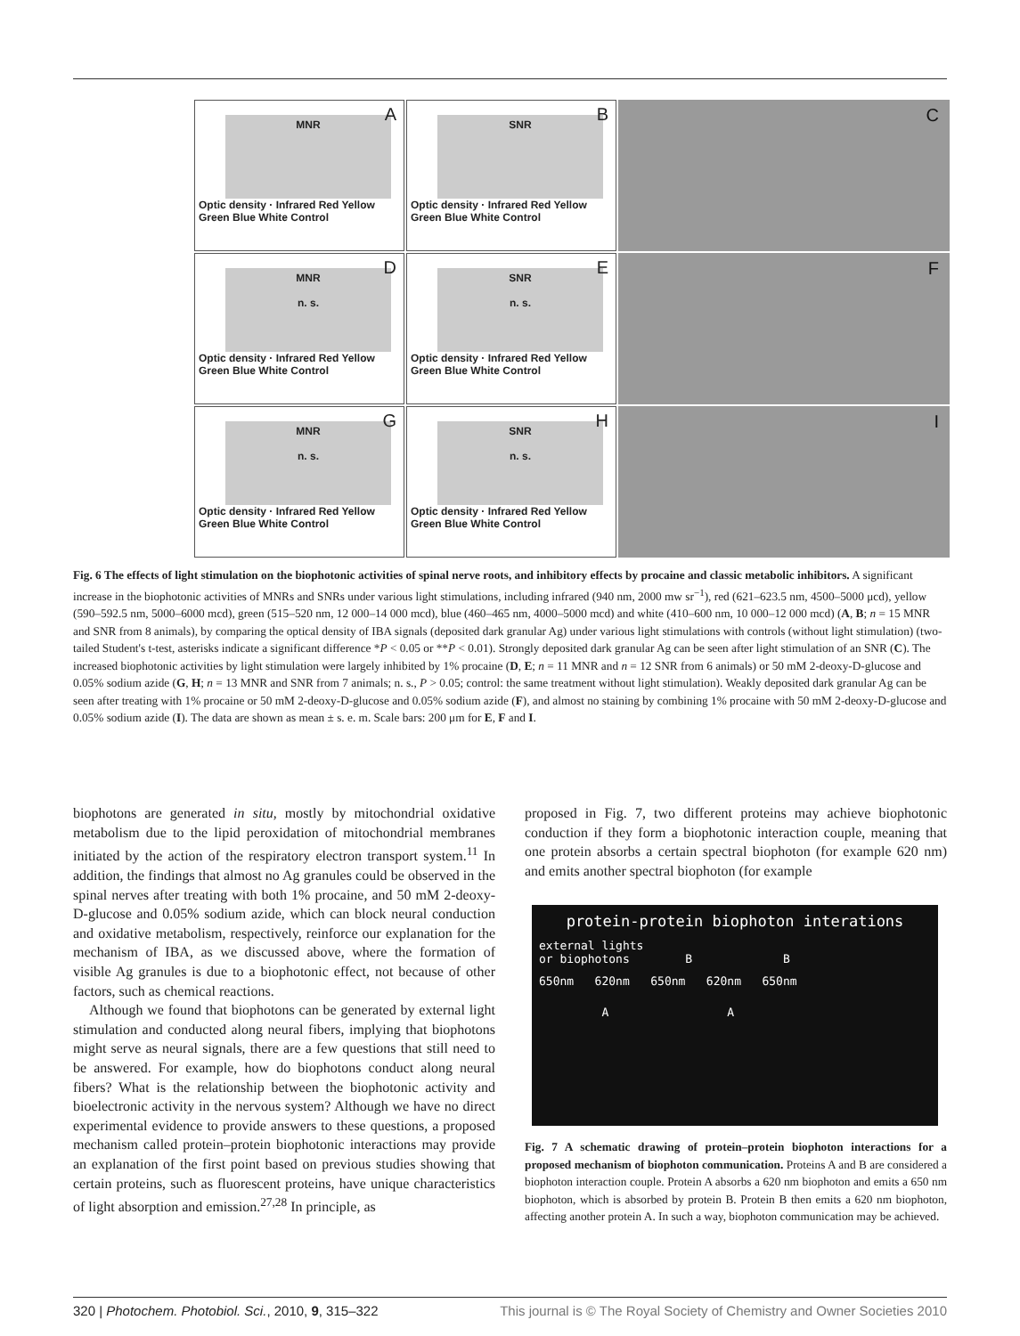A
MNR
Optic density · Infrared Red Yellow Green Blue White Control
B
SNR
Optic density · Infrared Red Yellow Green Blue White Control
C
D
MNR
n. s.
Optic density · Infrared Red Yellow Green Blue White Control
E
SNR
n. s.
Optic density · Infrared Red Yellow Green Blue White Control
F
G
MNR
n. s.
Optic density · Infrared Red Yellow Green Blue White Control
H
SNR
n. s.
Optic density · Infrared Red Yellow Green Blue White Control
I
Fig. 6 The effects of light stimulation on the biophotonic activities of spinal nerve roots, and inhibitory effects by procaine and classic metabolic inhibitors. A significant increase in the biophotonic activities of MNRs and SNRs under various light stimulations, including infrared (940 nm, 2000 mw sr<sup>−1</sup>), red (621–623.5 nm, 4500–5000 μcd), yellow (590–592.5 nm, 5000–6000 mcd), green (515–520 nm, 12 000–14 000 mcd), blue (460–465 nm, 4000–5000 mcd) and white (410–600 nm, 10 000–12 000 mcd) (A, B; n = 15 MNR and SNR from 8 animals), by comparing the optical density of IBA signals (deposited dark granular Ag) under various light stimulations with controls (without light stimulation) (two-tailed Student's t-test, asterisks indicate a significant difference *P < 0.05 or **P < 0.01). Strongly deposited dark granular Ag can be seen after light stimulation of an SNR (C). The increased biophotonic activities by light stimulation were largely inhibited by 1% procaine (D, E; n = 11 MNR and n = 12 SNR from 6 animals) or 50 mM 2-deoxy-D-glucose and 0.05% sodium azide (G, H; n = 13 MNR and SNR from 7 animals; n. s., P > 0.05; control: the same treatment without light stimulation). Weakly deposited dark granular Ag can be seen after treating with 1% procaine or 50 mM 2-deoxy-D-glucose and 0.05% sodium azide (F), and almost no staining by combining 1% procaine with 50 mM 2-deoxy-D-glucose and 0.05% sodium azide (I). The data are shown as mean ± s. e. m. Scale bars: 200 μm for E, F and I.
biophotons are generated in situ, mostly by mitochondrial oxidative metabolism due to the lipid peroxidation of mitochondrial membranes initiated by the action of the respiratory electron transport system.<sup>11</sup> In addition, the findings that almost no Ag granules could be observed in the spinal nerves after treating with both 1% procaine, and 50 mM 2-deoxy-D-glucose and 0.05% sodium azide, which can block neural conduction and oxidative metabolism, respectively, reinforce our explanation for the mechanism of IBA, as we discussed above, where the formation of visible Ag granules is due to a biophotonic effect, not because of other factors, such as chemical reactions.
Although we found that biophotons can be generated by external light stimulation and conducted along neural fibers, implying that biophotons might serve as neural signals, there are a few questions that still need to be answered. For example, how do biophotons conduct along neural fibers? What is the relationship between the biophotonic activity and bioelectronic activity in the nervous system? Although we have no direct experimental evidence to provide answers to these questions, a proposed mechanism called protein–protein biophotonic interactions may provide an explanation of the first point based on previous studies showing that certain proteins, such as fluorescent proteins, have unique characteristics of light absorption and emission.<sup>27,28</sup> In principle, as
proposed in Fig. 7, two different proteins may achieve biophotonic conduction if they form a biophotonic interaction couple, meaning that one protein absorbs a certain spectral biophoton (for example 620 nm) and emits another spectral biophoton (for example
protein-protein biophoton interations
external lights
or biophotons B B
650nm 620nm 650nm 620nm 650nm
A A
Fig. 7 A schematic drawing of protein–protein biophoton interactions for a proposed mechanism of biophoton communication. Proteins A and B are considered a biophoton interaction couple. Protein A absorbs a 620 nm biophoton and emits a 650 nm biophoton, which is absorbed by protein B. Protein B then emits a 620 nm biophoton, affecting another protein A. In such a way, biophoton communication may be achieved.
320 | Photochem. Photobiol. Sci., 2010, 9, 315–322 This journal is © The Royal Society of Chemistry and Owner Societies 2010